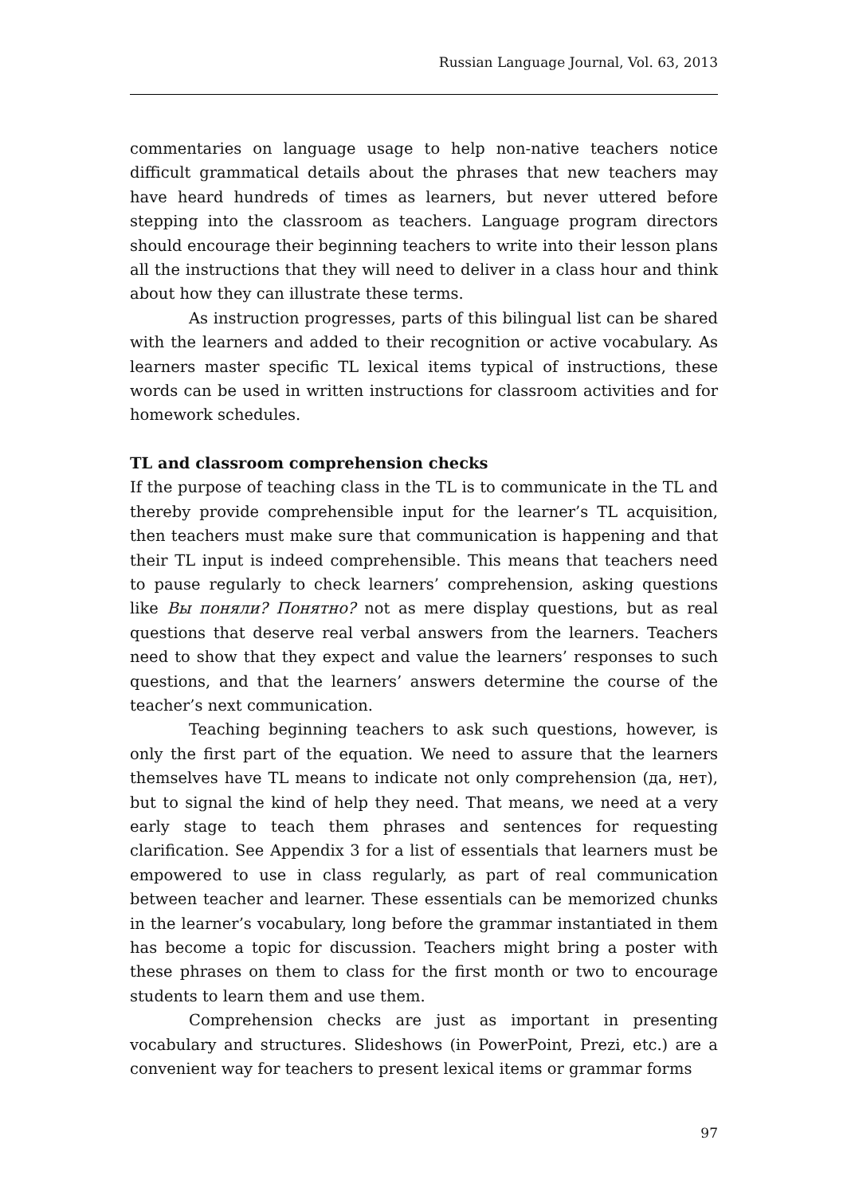Russian Language Journal, Vol. 63, 2013
commentaries on language usage to help non-native teachers notice difficult grammatical details about the phrases that new teachers may have heard hundreds of times as learners, but never uttered before stepping into the classroom as teachers. Language program directors should encourage their beginning teachers to write into their lesson plans all the instructions that they will need to deliver in a class hour and think about how they can illustrate these terms.
As instruction progresses, parts of this bilingual list can be shared with the learners and added to their recognition or active vocabulary. As learners master specific TL lexical items typical of instructions, these words can be used in written instructions for classroom activities and for homework schedules.
TL and classroom comprehension checks
If the purpose of teaching class in the TL is to communicate in the TL and thereby provide comprehensible input for the learner’s TL acquisition, then teachers must make sure that communication is happening and that their TL input is indeed comprehensible. This means that teachers need to pause regularly to check learners’ comprehension, asking questions like Вы поняли? Понятно? not as mere display questions, but as real questions that deserve real verbal answers from the learners. Teachers need to show that they expect and value the learners’ responses to such questions, and that the learners’ answers determine the course of the teacher’s next communication.
Teaching beginning teachers to ask such questions, however, is only the first part of the equation. We need to assure that the learners themselves have TL means to indicate not only comprehension (да, нет), but to signal the kind of help they need. That means, we need at a very early stage to teach them phrases and sentences for requesting clarification. See Appendix 3 for a list of essentials that learners must be empowered to use in class regularly, as part of real communication between teacher and learner. These essentials can be memorized chunks in the learner’s vocabulary, long before the grammar instantiated in them has become a topic for discussion. Teachers might bring a poster with these phrases on them to class for the first month or two to encourage students to learn them and use them.
Comprehension checks are just as important in presenting vocabulary and structures. Slideshows (in PowerPoint, Prezi, etc.) are a convenient way for teachers to present lexical items or grammar forms
97